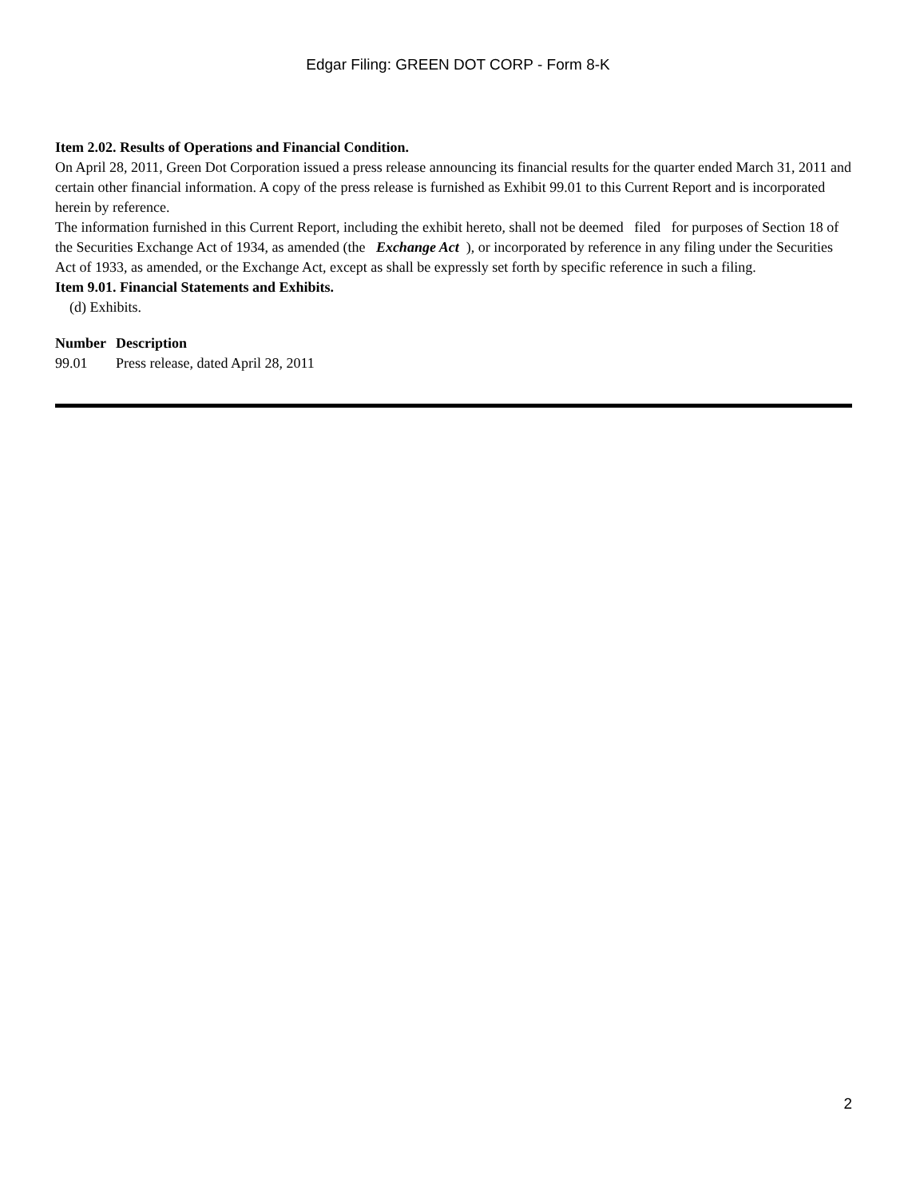Edgar Filing: GREEN DOT CORP - Form 8-K
Item 2.02. Results of Operations and Financial Condition.
On April 28, 2011, Green Dot Corporation issued a press release announcing its financial results for the quarter ended March 31, 2011 and certain other financial information. A copy of the press release is furnished as Exhibit 99.01 to this Current Report and is incorporated herein by reference.
The information furnished in this Current Report, including the exhibit hereto, shall not be deemed filed for purposes of Section 18 of the Securities Exchange Act of 1934, as amended (the Exchange Act ), or incorporated by reference in any filing under the Securities Act of 1933, as amended, or the Exchange Act, except as shall be expressly set forth by specific reference in such a filing.
Item 9.01. Financial Statements and Exhibits.
(d) Exhibits.
| Number | Description |
| --- | --- |
| 99.01 | Press release, dated April 28, 2011 |
2